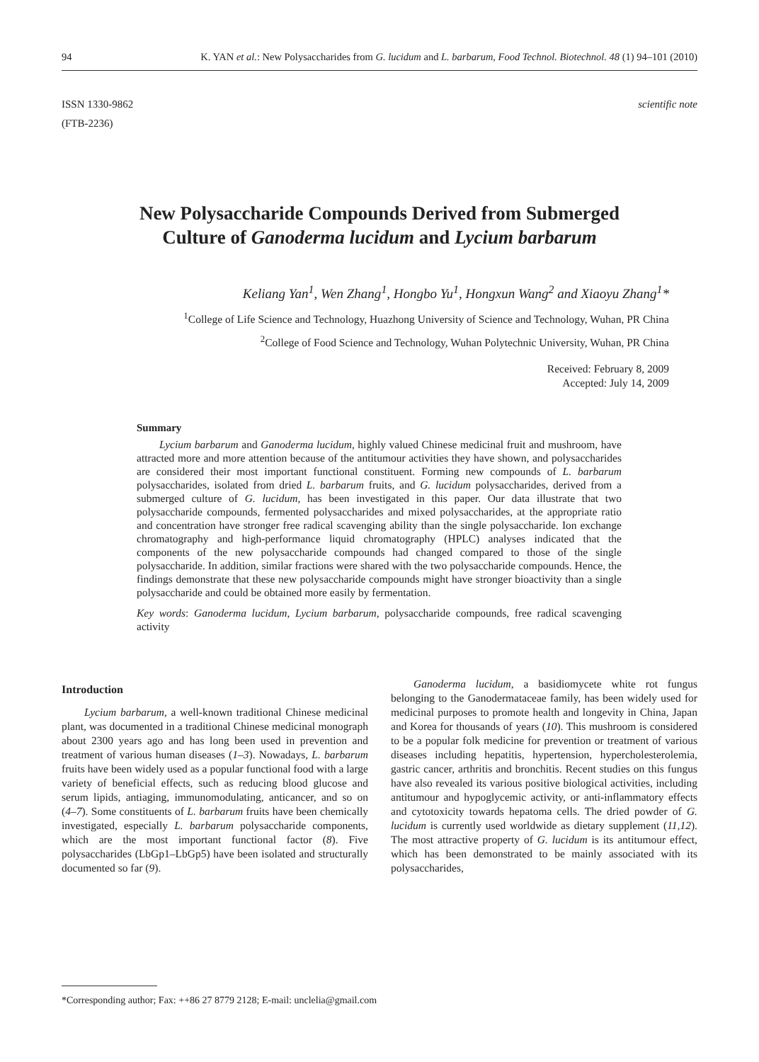94 K. YAN et al.: New Polysaccharides from G. lucidum and L. barbarum, Food Technol. Biotechnol. 48 (1) 94–101 (2010)
ISSN 1330-9862
(FTB-2236)
scientific note
New Polysaccharide Compounds Derived from Submerged
Culture of Ganoderma lucidum and Lycium barbarum
Keliang Yan<sup>1</sup>, Wen Zhang<sup>1</sup>, Hongbo Yu<sup>1</sup>, Hongxun Wang<sup>2</sup> and Xiaoyu Zhang<sup>1</sup>*
<sup>1</sup> College of Life Science and Technology, Huazhong University of Science and Technology, Wuhan, PR China
<sup>2</sup> College of Food Science and Technology, Wuhan Polytechnic University, Wuhan, PR China
Received: February 8, 2009
Accepted: July 14, 2009
Summary
Lycium barbarum and Ganoderma lucidum, highly valued Chinese medicinal fruit and mushroom, have attracted more and more attention because of the antitumour activities they have shown, and polysaccharides are considered their most important functional constituent. Forming new compounds of L. barbarum polysaccharides, isolated from dried L. barbarum fruits, and G. lucidum polysaccharides, derived from a submerged culture of G. lucidum, has been investigated in this paper. Our data illustrate that two polysaccharide compounds, fermented polysaccharides and mixed polysaccharides, at the appropriate ratio and concentration have stronger free radical scavenging ability than the single polysaccharide. Ion exchange chromatography and high-performance liquid chromatography (HPLC) analyses indicated that the components of the new polysaccharide compounds had changed compared to those of the single polysaccharide. In addition, similar fractions were shared with the two polysaccharide compounds. Hence, the findings demonstrate that these new polysaccharide compounds might have stronger bioactivity than a single polysaccharide and could be obtained more easily by fermentation.
Key words: Ganoderma lucidum, Lycium barbarum, polysaccharide compounds, free radical scavenging activity
Introduction
Lycium barbarum, a well-known traditional Chinese medicinal plant, was documented in a traditional Chinese medicinal monograph about 2300 years ago and has long been used in prevention and treatment of various human diseases (1–3). Nowadays, L. barbarum fruits have been widely used as a popular functional food with a large variety of beneficial effects, such as reducing blood glucose and serum lipids, antiaging, immunomodulating, anticancer, and so on (4–7). Some constituents of L. barbarum fruits have been chemically investigated, especially L. barbarum polysaccharide components, which are the most important functional factor (8). Five polysaccharides (LbGp1–LbGp5) have been isolated and structurally documented so far (9).
Ganoderma lucidum, a basidiomycete white rot fungus belonging to the Ganodermataceae family, has been widely used for medicinal purposes to promote health and longevity in China, Japan and Korea for thousands of years (10). This mushroom is considered to be a popular folk medicine for prevention or treatment of various diseases including hepatitis, hypertension, hypercholesterolemia, gastric cancer, arthritis and bronchitis. Recent studies on this fungus have also revealed its various positive biological activities, including antitumour and hypoglycemic activity, or anti-inflammatory effects and cytotoxicity towards hepatoma cells. The dried powder of G. lucidum is currently used worldwide as dietary supplement (11,12). The most attractive property of G. lucidum is its antitumour effect, which has been demonstrated to be mainly associated with its polysaccharides,
*Corresponding author; Fax: ++86 27 8779 2128; E-mail: unclelia@gmail.com